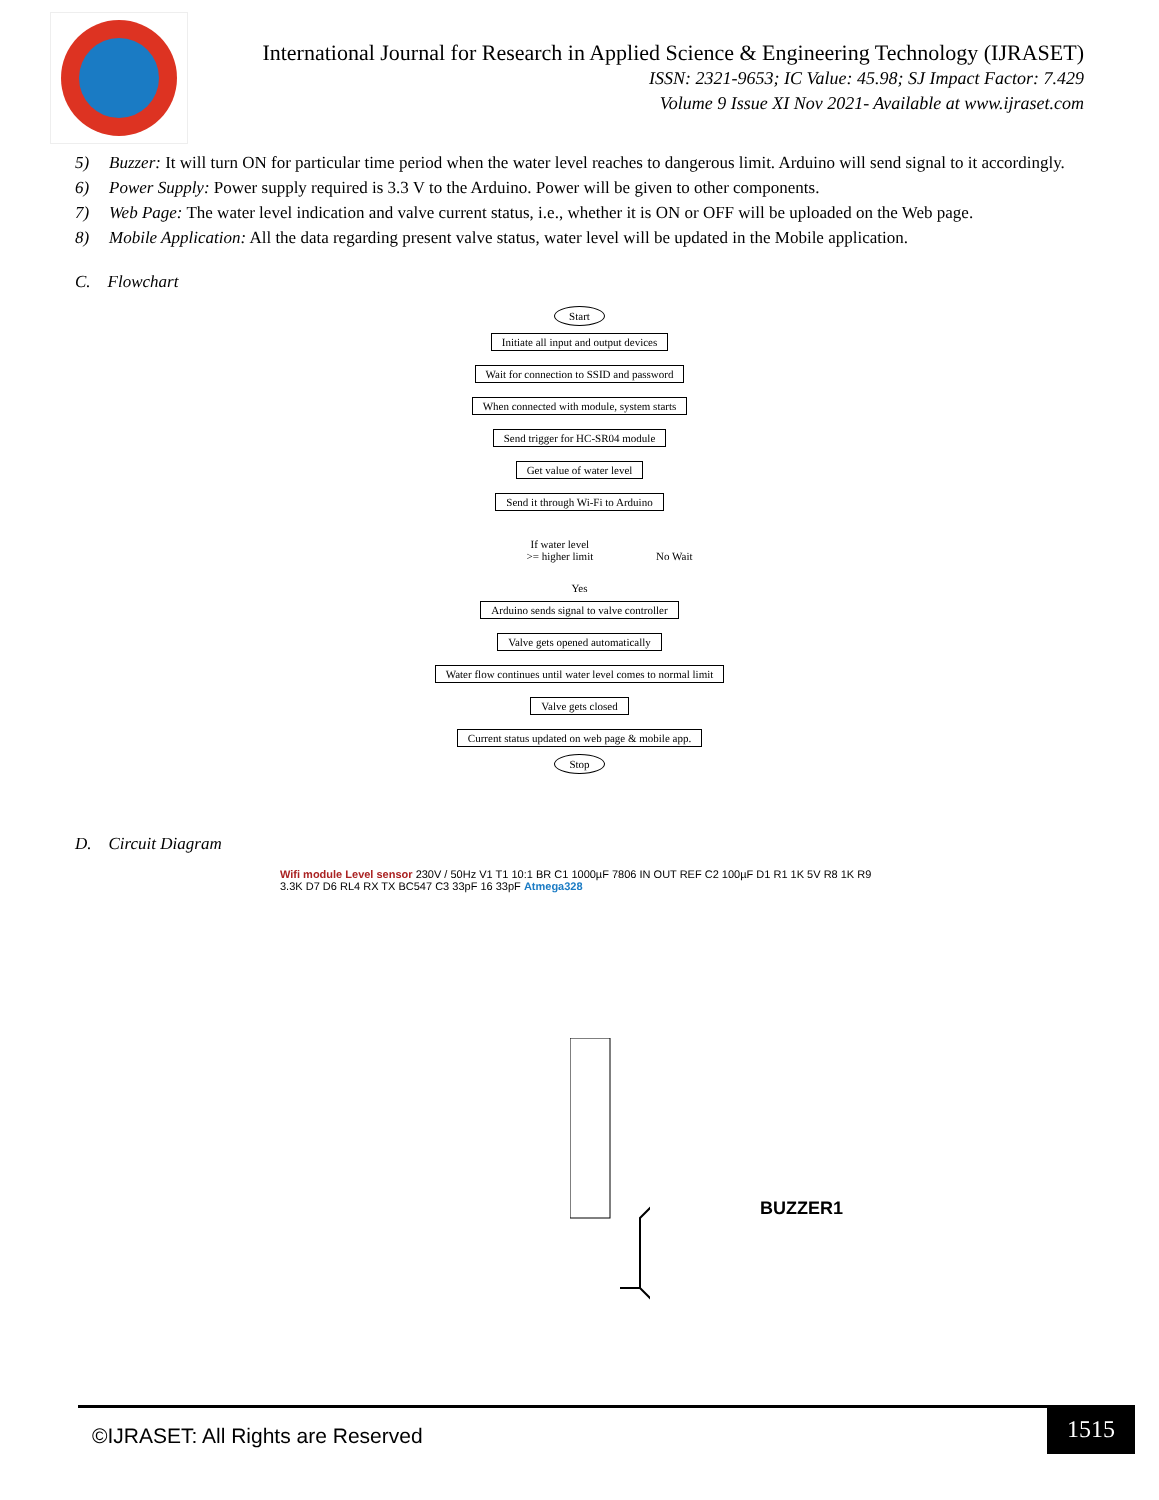International Journal for Research in Applied Science & Engineering Technology (IJRASET)
ISSN: 2321-9653; IC Value: 45.98; SJ Impact Factor: 7.429
Volume 9 Issue XI Nov 2021- Available at www.ijraset.com
5) Buzzer: It will turn ON for particular time period when the water level reaches to dangerous limit. Arduino will send signal to it accordingly.
6) Power Supply: Power supply required is 3.3 V to the Arduino. Power will be given to other components.
7) Web Page: The water level indication and valve current status, i.e., whether it is ON or OFF will be uploaded on the Web page.
8) Mobile Application: All the data regarding present valve status, water level will be updated in the Mobile application.
C. Flowchart
Start
Initiate all input and output devices
Wait for connection to SSID and password
When connected with module, system starts
Send trigger for HC-SR04 module
Get value of water level
Send it through Wi-Fi to Arduino
If water level
>= higher limit
No Wait
Yes
Arduino sends signal to valve controller
Valve gets opened automatically
Water flow continues until water level comes to normal limit
Valve gets closed
Current status updated on web page & mobile app.
Stop
D. Circuit Diagram
Wifi module Level sensor 230V / 50Hz V1 T1 10:1 BR C1 1000µF 7806 IN OUT REF C2 100µF D1 R1 1K 5V R8 1K R9 3.3K D7 D6 RL4 RX TX BC547 C3 33pF 16 33pF Atmega328
BUZZER1
©IJRASET: All Rights are Reserved
1515